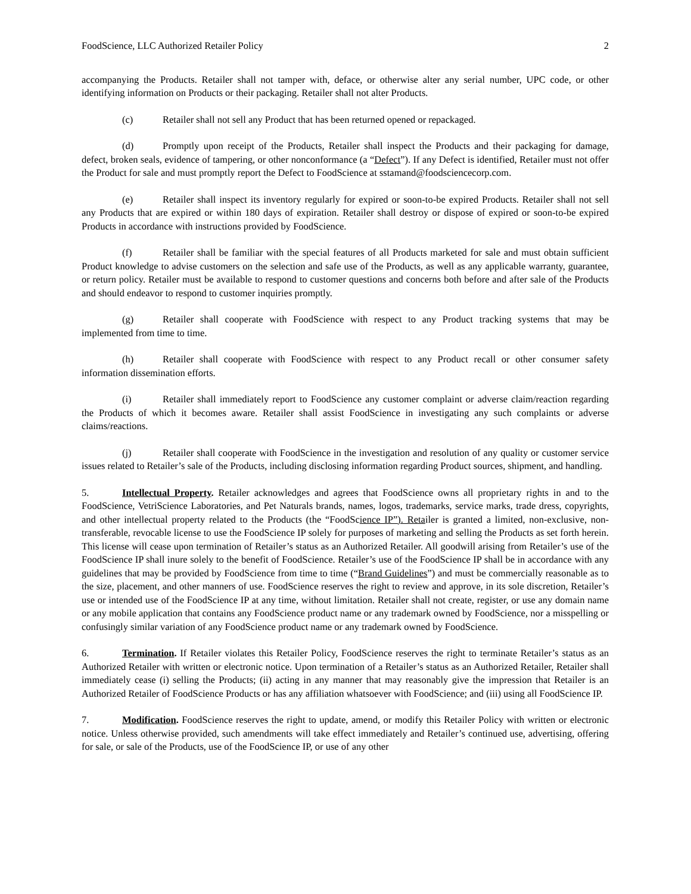FoodScience, LLC Authorized Retailer Policy 2
accompanying the Products. Retailer shall not tamper with, deface, or otherwise alter any serial number, UPC code, or other identifying information on Products or their packaging. Retailer shall not alter Products.
(c) Retailer shall not sell any Product that has been returned opened or repackaged.
(d) Promptly upon receipt of the Products, Retailer shall inspect the Products and their packaging for damage, defect, broken seals, evidence of tampering, or other nonconformance (a “Defect”). If any Defect is identified, Retailer must not offer the Product for sale and must promptly report the Defect to FoodScience at sstamand@foodsciencecorp.com.
(e) Retailer shall inspect its inventory regularly for expired or soon-to-be expired Products. Retailer shall not sell any Products that are expired or within 180 days of expiration. Retailer shall destroy or dispose of expired or soon-to-be expired Products in accordance with instructions provided by FoodScience.
(f) Retailer shall be familiar with the special features of all Products marketed for sale and must obtain sufficient Product knowledge to advise customers on the selection and safe use of the Products, as well as any applicable warranty, guarantee, or return policy. Retailer must be available to respond to customer questions and concerns both before and after sale of the Products and should endeavor to respond to customer inquiries promptly.
(g) Retailer shall cooperate with FoodScience with respect to any Product tracking systems that may be implemented from time to time.
(h) Retailer shall cooperate with FoodScience with respect to any Product recall or other consumer safety information dissemination efforts.
(i) Retailer shall immediately report to FoodScience any customer complaint or adverse claim/reaction regarding the Products of which it becomes aware. Retailer shall assist FoodScience in investigating any such complaints or adverse claims/reactions.
(j) Retailer shall cooperate with FoodScience in the investigation and resolution of any quality or customer service issues related to Retailer’s sale of the Products, including disclosing information regarding Product sources, shipment, and handling.
5. Intellectual Property. Retailer acknowledges and agrees that FoodScience owns all proprietary rights in and to the FoodScience, VetriScience Laboratories, and Pet Naturals brands, names, logos, trademarks, service marks, trade dress, copyrights, and other intellectual property related to the Products (the “FoodScience IP”). Retailer is granted a limited, non-exclusive, non-transferable, revocable license to use the FoodScience IP solely for purposes of marketing and selling the Products as set forth herein. This license will cease upon termination of Retailer’s status as an Authorized Retailer. All goodwill arising from Retailer’s use of the FoodScience IP shall inure solely to the benefit of FoodScience. Retailer’s use of the FoodScience IP shall be in accordance with any guidelines that may be provided by FoodScience from time to time (“Brand Guidelines”) and must be commercially reasonable as to the size, placement, and other manners of use. FoodScience reserves the right to review and approve, in its sole discretion, Retailer’s use or intended use of the FoodScience IP at any time, without limitation. Retailer shall not create, register, or use any domain name or any mobile application that contains any FoodScience product name or any trademark owned by FoodScience, nor a misspelling or confusingly similar variation of any FoodScience product name or any trademark owned by FoodScience.
6. Termination. If Retailer violates this Retailer Policy, FoodScience reserves the right to terminate Retailer’s status as an Authorized Retailer with written or electronic notice. Upon termination of a Retailer’s status as an Authorized Retailer, Retailer shall immediately cease (i) selling the Products; (ii) acting in any manner that may reasonably give the impression that Retailer is an Authorized Retailer of FoodScience Products or has any affiliation whatsoever with FoodScience; and (iii) using all FoodScience IP.
7. Modification. FoodScience reserves the right to update, amend, or modify this Retailer Policy with written or electronic notice. Unless otherwise provided, such amendments will take effect immediately and Retailer’s continued use, advertising, offering for sale, or sale of the Products, use of the FoodScience IP, or use of any other